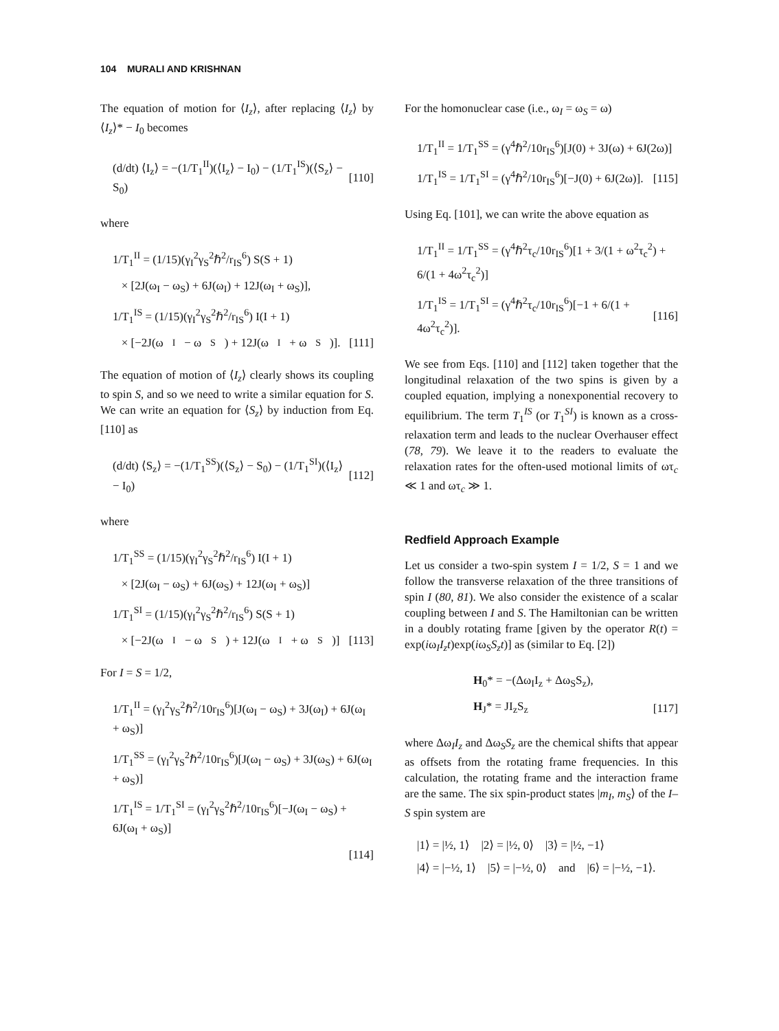104 MURALI AND KRISHNAN
The equation of motion for ⟨I<sub>z</sub>⟩, after replacing ⟨I<sub>z</sub>⟩ by ⟨I<sub>z</sub>⟩* − I<sub>0</sub> becomes
(d/dt) ⟨I<sub>z</sub>⟩ = −(1/T<sub>1</sub><sup>II</sup>)(⟨I<sub>z</sub>⟩ − I<sub>0</sub>) − (1/T<sub>1</sub><sup>IS</sup>)(⟨S<sub>z</sub>⟩ − S<sub>0</sub>) [110]
where
1/T<sub>1</sub><sup>II</sup> = (1/15)(γ<sub>I</sub><sup>2</sup>γ<sub>S</sub><sup>2</sup>ℏ<sup>2</sup>/r<sub>IS</sub><sup>6</sup>) S(S + 1)
× [2J(ω<sub>I</sub> − ω<sub>S</sub>) + 6J(ω<sub>I</sub>) + 12J(ω<sub>I</sub> + ω<sub>S</sub>)],
1/T<sub>1</sub><sup>IS</sup> = (1/15)(γ<sub>I</sub><sup>2</sup>γ<sub>S</sub><sup>2</sup>ℏ<sup>2</sup>/r<sub>IS</sub><sup>6</sup>) I(I + 1)
× [−2J(ω<sub>I</sub> − ω<sub>S</sub>) + 12J(ω<sub>I</sub> + ω<sub>S</sub>)]. [111]
The equation of motion of ⟨I<sub>z</sub>⟩ clearly shows its coupling to spin S, and so we need to write a similar equation for S. We can write an equation for ⟨S<sub>z</sub>⟩ by induction from Eq. [110] as
(d/dt) ⟨S<sub>z</sub>⟩ = −(1/T<sub>1</sub><sup>SS</sup>)(⟨S<sub>z</sub>⟩ − S<sub>0</sub>) − (1/T<sub>1</sub><sup>SI</sup>)(⟨I<sub>z</sub>⟩ − I<sub>0</sub>) [112]
where
1/T<sub>1</sub><sup>SS</sup> = (1/15)(γ<sub>I</sub><sup>2</sup>γ<sub>S</sub><sup>2</sup>ℏ<sup>2</sup>/r<sub>IS</sub><sup>6</sup>) I(I + 1)
× [2J(ω<sub>I</sub> − ω<sub>S</sub>) + 6J(ω<sub>S</sub>) + 12J(ω<sub>I</sub> + ω<sub>S</sub>)]
1/T<sub>1</sub><sup>SI</sup> = (1/15)(γ<sub>I</sub><sup>2</sup>γ<sub>S</sub><sup>2</sup>ℏ<sup>2</sup>/r<sub>IS</sub><sup>6</sup>) S(S + 1)
× [−2J(ω<sub>I</sub> − ω<sub>S</sub>) + 12J(ω<sub>I</sub> + ω<sub>S</sub>)] [113]
For I = S = 1/2,
1/T<sub>1</sub><sup>II</sup> = (γ<sub>I</sub><sup>2</sup>γ<sub>S</sub><sup>2</sup>ℏ<sup>2</sup>/10r<sub>IS</sub><sup>6</sup>)[J(ω<sub>I</sub> − ω<sub>S</sub>) + 3J(ω<sub>I</sub>) + 6J(ω<sub>I</sub> + ω<sub>S</sub>)]
1/T<sub>1</sub><sup>SS</sup> = (γ<sub>I</sub><sup>2</sup>γ<sub>S</sub><sup>2</sup>ℏ<sup>2</sup>/10r<sub>IS</sub><sup>6</sup>)[J(ω<sub>I</sub> − ω<sub>S</sub>) + 3J(ω<sub>S</sub>) + 6J(ω<sub>I</sub> + ω<sub>S</sub>)]
1/T<sub>1</sub><sup>IS</sup> = 1/T<sub>1</sub><sup>SI</sup> = (γ<sub>I</sub><sup>2</sup>γ<sub>S</sub><sup>2</sup>ℏ<sup>2</sup>/10r<sub>IS</sub><sup>6</sup>)[−J(ω<sub>I</sub> − ω<sub>S</sub>) + 6J(ω<sub>I</sub> + ω<sub>S</sub>)]
[114]
For the homonuclear case (i.e., ω<sub>I</sub> = ω<sub>S</sub> = ω)
1/T<sub>1</sub><sup>II</sup> = 1/T<sub>1</sub><sup>SS</sup> = (γ<sup>4</sup>ℏ<sup>2</sup>/10r<sub>IS</sub><sup>6</sup>)[J(0) + 3J(ω) + 6J(2ω)]
1/T<sub>1</sub><sup>IS</sup> = 1/T<sub>1</sub><sup>SI</sup> = (γ<sup>4</sup>ℏ<sup>2</sup>/10r<sub>IS</sub><sup>6</sup>)[−J(0) + 6J(2ω)]. [115]
Using Eq. [101], we can write the above equation as
1/T<sub>1</sub><sup>II</sup> = 1/T<sub>1</sub><sup>SS</sup> = (γ<sup>4</sup>ℏ<sup>2</sup>τ<sub>c</sub>/10r<sub>IS</sub><sup>6</sup>)[1 + 3/(1 + ω<sup>2</sup>τ<sub>c</sub><sup>2</sup>) + 6/(1 + 4ω<sup>2</sup>τ<sub>c</sub><sup>2</sup>)]
1/T<sub>1</sub><sup>IS</sup> = 1/T<sub>1</sub><sup>SI</sup> = (γ<sup>4</sup>ℏ<sup>2</sup>τ<sub>c</sub>/10r<sub>IS</sub><sup>6</sup>)[−1 + 6/(1 + 4ω<sup>2</sup>τ<sub>c</sub><sup>2</sup>)]. [116]
We see from Eqs. [110] and [112] taken together that the longitudinal relaxation of the two spins is given by a coupled equation, implying a nonexponential recovery to equilibrium. The term T<sub>1</sub><sup>IS</sup> (or T<sub>1</sub><sup>SI</sup>) is known as a cross-relaxation term and leads to the nuclear Overhauser effect (78, 79). We leave it to the readers to evaluate the relaxation rates for the often-used motional limits of ωτ<sub>c</sub> ≪ 1 and ωτ<sub>c</sub> ≫ 1.
Redfield Approach Example
Let us consider a two-spin system I = 1/2, S = 1 and we follow the transverse relaxation of the three transitions of spin I (80, 81). We also consider the existence of a scalar coupling between I and S. The Hamiltonian can be written in a doubly rotating frame [given by the operator R(t) = exp(iω<sub>I</sub>I<sub>z</sub>t)exp(iω<sub>S</sub>S<sub>z</sub>t)] as (similar to Eq. [2])
H<sub>0</sub>* = −(Δω<sub>I</sub>I<sub>z</sub> + Δω<sub>S</sub>S<sub>z</sub>),
H<sub>J</sub>* = JI<sub>z</sub>S<sub>z</sub> [117]
where Δω<sub>I</sub>I<sub>z</sub> and Δω<sub>S</sub>S<sub>z</sub> are the chemical shifts that appear as offsets from the rotating frame frequencies. In this calculation, the rotating frame and the interaction frame are the same. The six spin-product states |m<sub>I</sub>, m<sub>S</sub>⟩ of the I–S spin system are
|1⟩ = |½, 1⟩ |2⟩ = |½, 0⟩ |3⟩ = |½, −1⟩
|4⟩ = |−½, 1⟩ |5⟩ = |−½, 0⟩ and |6⟩ = |−½, −1⟩.